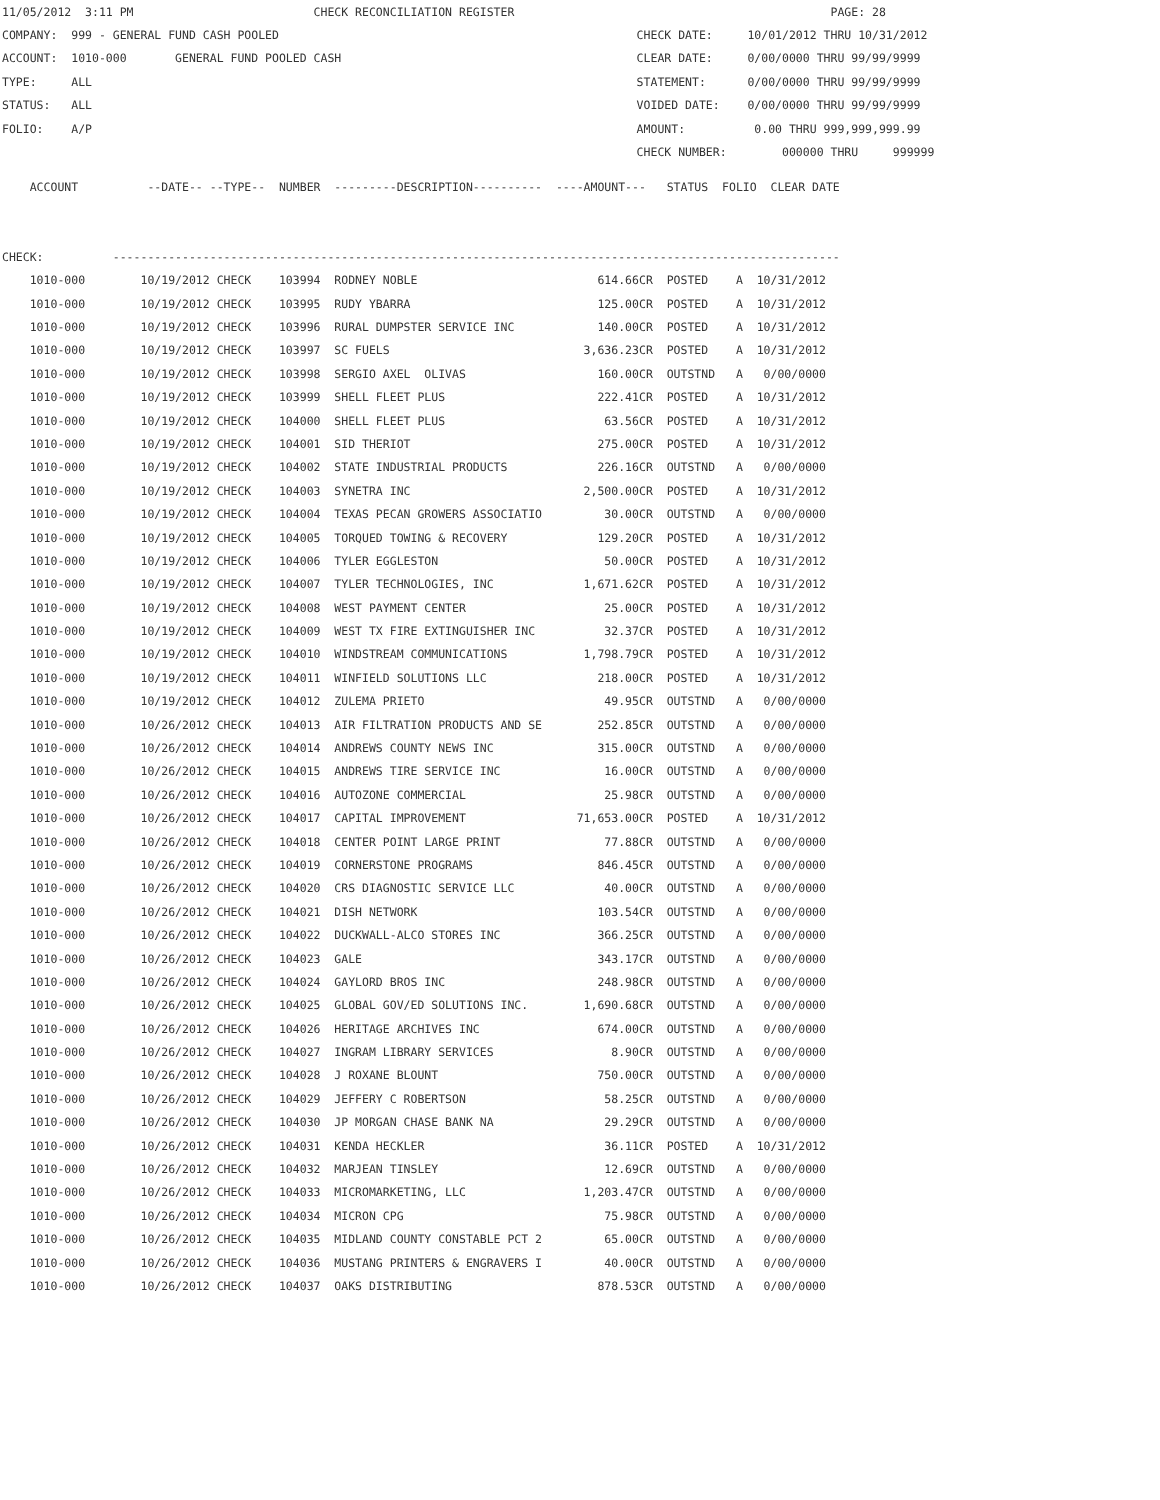11/05/2012 3:11 PM CHECK RECONCILIATION REGISTER PAGE: 28
COMPANY: 999 - GENERAL FUND CASH POOLED CHECK DATE: 10/01/2012 THRU 10/31/2012
ACCOUNT: 1010-000 GENERAL FUND POOLED CASH CLEAR DATE: 0/00/0000 THRU 99/99/9999
TYPE: ALL STATEMENT: 0/00/0000 THRU 99/99/9999
STATUS: ALL VOIDED DATE: 0/00/0000 THRU 99/99/9999
FOLIO: A/P AMOUNT: 0.00 THRU 999,999,999.99
CHECK NUMBER: 000000 THRU 999999
ACCOUNT --DATE-- --TYPE-- NUMBER ---------DESCRIPTION---------- ----AMOUNT--- STATUS FOLIO CLEAR DATE
CHECK: ---------------------------------------------------------------------------------------------------------
| 1010-000 10/19/2012 CHECK 103994 RODNEY NOBLE 614.66CR POSTED A 10/31/2012 |
| 1010-000 10/19/2012 CHECK 103995 RUDY YBARRA 125.00CR POSTED A 10/31/2012 |
| 1010-000 10/19/2012 CHECK 103996 RURAL DUMPSTER SERVICE INC 140.00CR POSTED A 10/31/2012 |
| 1010-000 10/19/2012 CHECK 103997 SC FUELS 3,636.23CR POSTED A 10/31/2012 |
| 1010-000 10/19/2012 CHECK 103998 SERGIO AXEL OLIVAS 160.00CR OUTSTND A 0/00/0000 |
| 1010-000 10/19/2012 CHECK 103999 SHELL FLEET PLUS 222.41CR POSTED A 10/31/2012 |
| 1010-000 10/19/2012 CHECK 104000 SHELL FLEET PLUS 63.56CR POSTED A 10/31/2012 |
| 1010-000 10/19/2012 CHECK 104001 SID THERIOT 275.00CR POSTED A 10/31/2012 |
| 1010-000 10/19/2012 CHECK 104002 STATE INDUSTRIAL PRODUCTS 226.16CR OUTSTND A 0/00/0000 |
| 1010-000 10/19/2012 CHECK 104003 SYNETRA INC 2,500.00CR POSTED A 10/31/2012 |
| 1010-000 10/19/2012 CHECK 104004 TEXAS PECAN GROWERS ASSOCIATIO 30.00CR OUTSTND A 0/00/0000 |
| 1010-000 10/19/2012 CHECK 104005 TORQUED TOWING & RECOVERY 129.20CR POSTED A 10/31/2012 |
| 1010-000 10/19/2012 CHECK 104006 TYLER EGGLESTON 50.00CR POSTED A 10/31/2012 |
| 1010-000 10/19/2012 CHECK 104007 TYLER TECHNOLOGIES, INC 1,671.62CR POSTED A 10/31/2012 |
| 1010-000 10/19/2012 CHECK 104008 WEST PAYMENT CENTER 25.00CR POSTED A 10/31/2012 |
| 1010-000 10/19/2012 CHECK 104009 WEST TX FIRE EXTINGUISHER INC 32.37CR POSTED A 10/31/2012 |
| 1010-000 10/19/2012 CHECK 104010 WINDSTREAM COMMUNICATIONS 1,798.79CR POSTED A 10/31/2012 |
| 1010-000 10/19/2012 CHECK 104011 WINFIELD SOLUTIONS LLC 218.00CR POSTED A 10/31/2012 |
| 1010-000 10/19/2012 CHECK 104012 ZULEMA PRIETO 49.95CR OUTSTND A 0/00/0000 |
| 1010-000 10/26/2012 CHECK 104013 AIR FILTRATION PRODUCTS AND SE 252.85CR OUTSTND A 0/00/0000 |
| 1010-000 10/26/2012 CHECK 104014 ANDREWS COUNTY NEWS INC 315.00CR OUTSTND A 0/00/0000 |
| 1010-000 10/26/2012 CHECK 104015 ANDREWS TIRE SERVICE INC 16.00CR OUTSTND A 0/00/0000 |
| 1010-000 10/26/2012 CHECK 104016 AUTOZONE COMMERCIAL 25.98CR OUTSTND A 0/00/0000 |
| 1010-000 10/26/2012 CHECK 104017 CAPITAL IMPROVEMENT 71,653.00CR POSTED A 10/31/2012 |
| 1010-000 10/26/2012 CHECK 104018 CENTER POINT LARGE PRINT 77.88CR OUTSTND A 0/00/0000 |
| 1010-000 10/26/2012 CHECK 104019 CORNERSTONE PROGRAMS 846.45CR OUTSTND A 0/00/0000 |
| 1010-000 10/26/2012 CHECK 104020 CRS DIAGNOSTIC SERVICE LLC 40.00CR OUTSTND A 0/00/0000 |
| 1010-000 10/26/2012 CHECK 104021 DISH NETWORK 103.54CR OUTSTND A 0/00/0000 |
| 1010-000 10/26/2012 CHECK 104022 DUCKWALL-ALCO STORES INC 366.25CR OUTSTND A 0/00/0000 |
| 1010-000 10/26/2012 CHECK 104023 GALE 343.17CR OUTSTND A 0/00/0000 |
| 1010-000 10/26/2012 CHECK 104024 GAYLORD BROS INC 248.98CR OUTSTND A 0/00/0000 |
| 1010-000 10/26/2012 CHECK 104025 GLOBAL GOV/ED SOLUTIONS INC. 1,690.68CR OUTSTND A 0/00/0000 |
| 1010-000 10/26/2012 CHECK 104026 HERITAGE ARCHIVES INC 674.00CR OUTSTND A 0/00/0000 |
| 1010-000 10/26/2012 CHECK 104027 INGRAM LIBRARY SERVICES 8.90CR OUTSTND A 0/00/0000 |
| 1010-000 10/26/2012 CHECK 104028 J ROXANE BLOUNT 750.00CR OUTSTND A 0/00/0000 |
| 1010-000 10/26/2012 CHECK 104029 JEFFERY C ROBERTSON 58.25CR OUTSTND A 0/00/0000 |
| 1010-000 10/26/2012 CHECK 104030 JP MORGAN CHASE BANK NA 29.29CR OUTSTND A 0/00/0000 |
| 1010-000 10/26/2012 CHECK 104031 KENDA HECKLER 36.11CR POSTED A 10/31/2012 |
| 1010-000 10/26/2012 CHECK 104032 MARJEAN TINSLEY 12.69CR OUTSTND A 0/00/0000 |
| 1010-000 10/26/2012 CHECK 104033 MICROMARKETING, LLC 1,203.47CR OUTSTND A 0/00/0000 |
| 1010-000 10/26/2012 CHECK 104034 MICRON CPG 75.98CR OUTSTND A 0/00/0000 |
| 1010-000 10/26/2012 CHECK 104035 MIDLAND COUNTY CONSTABLE PCT 2 65.00CR OUTSTND A 0/00/0000 |
| 1010-000 10/26/2012 CHECK 104036 MUSTANG PRINTERS & ENGRAVERS I 40.00CR OUTSTND A 0/00/0000 |
| 1010-000 10/26/2012 CHECK 104037 OAKS DISTRIBUTING 878.53CR OUTSTND A 0/00/0000 |